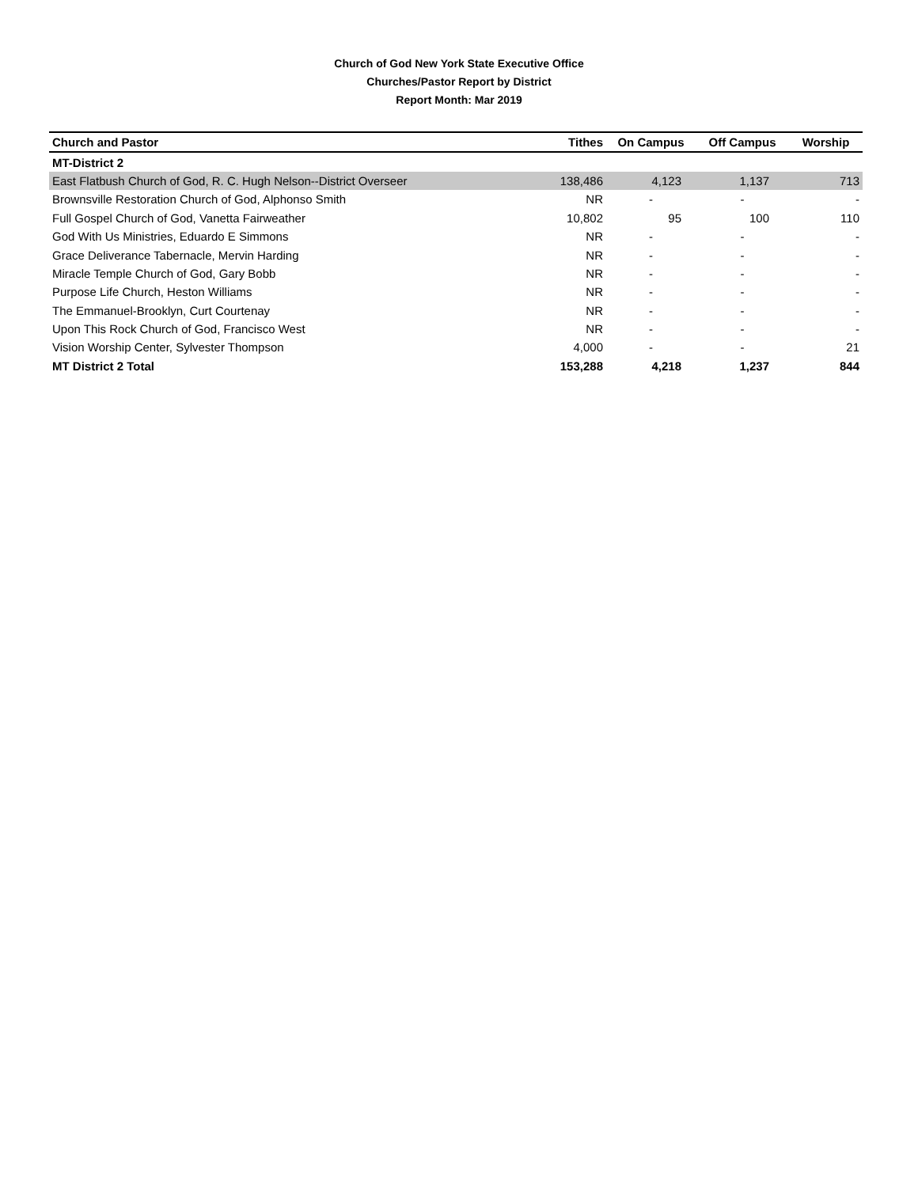Church of God New York State Executive Office
Churches/Pastor Report by District
Report Month: Mar 2019
| Church and Pastor | Tithes | On Campus | Off Campus | Worship |
| --- | --- | --- | --- | --- |
| MT-District 2 | | | | |
| East Flatbush Church of God, R. C. Hugh Nelson--District Overseer | 138,486 | 4,123 | 1,137 | 713 |
| Brownsville Restoration Church of God, Alphonso Smith | NR | - | - | - |
| Full Gospel Church of God, Vanetta Fairweather | 10,802 | 95 | 100 | 110 |
| God With Us Ministries, Eduardo E Simmons | NR | - | - | - |
| Grace Deliverance Tabernacle, Mervin Harding | NR | - | - | - |
| Miracle Temple Church of God, Gary Bobb | NR | - | - | - |
| Purpose Life Church, Heston Williams | NR | - | - | - |
| The Emmanuel-Brooklyn, Curt Courtenay | NR | - | - | - |
| Upon This Rock Church of God, Francisco West | NR | - | - | - |
| Vision Worship Center, Sylvester Thompson | 4,000 | - | - | 21 |
| MT District 2 Total | 153,288 | 4,218 | 1,237 | 844 |